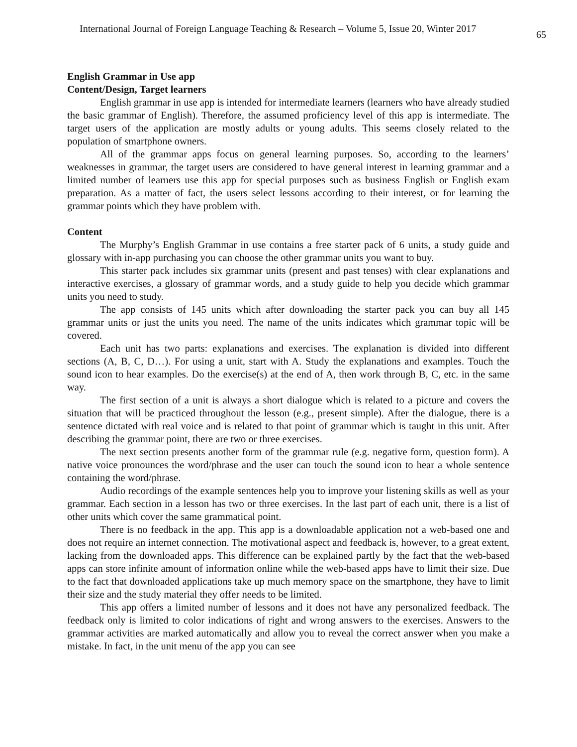International Journal of Foreign Language Teaching & Research – Volume 5, Issue 20, Winter 2017 65
English Grammar in Use app
Content/Design, Target learners
English grammar in use app is intended for intermediate learners (learners who have already studied the basic grammar of English). Therefore, the assumed proficiency level of this app is intermediate. The target users of the application are mostly adults or young adults. This seems closely related to the population of smartphone owners.
All of the grammar apps focus on general learning purposes. So, according to the learners’ weaknesses in grammar, the target users are considered to have general interest in learning grammar and a limited number of learners use this app for special purposes such as business English or English exam preparation. As a matter of fact, the users select lessons according to their interest, or for learning the grammar points which they have problem with.
Content
The Murphy’s English Grammar in use contains a free starter pack of 6 units, a study guide and glossary with in-app purchasing you can choose the other grammar units you want to buy.
This starter pack includes six grammar units (present and past tenses) with clear explanations and interactive exercises, a glossary of grammar words, and a study guide to help you decide which grammar units you need to study.
The app consists of 145 units which after downloading the starter pack you can buy all 145 grammar units or just the units you need. The name of the units indicates which grammar topic will be covered.
Each unit has two parts: explanations and exercises. The explanation is divided into different sections (A, B, C, D…). For using a unit, start with A. Study the explanations and examples. Touch the sound icon to hear examples. Do the exercise(s) at the end of A, then work through B, C, etc. in the same way.
The first section of a unit is always a short dialogue which is related to a picture and covers the situation that will be practiced throughout the lesson (e.g., present simple). After the dialogue, there is a sentence dictated with real voice and is related to that point of grammar which is taught in this unit. After describing the grammar point, there are two or three exercises.
The next section presents another form of the grammar rule (e.g. negative form, question form). A native voice pronounces the word/phrase and the user can touch the sound icon to hear a whole sentence containing the word/phrase.
Audio recordings of the example sentences help you to improve your listening skills as well as your grammar. Each section in a lesson has two or three exercises. In the last part of each unit, there is a list of other units which cover the same grammatical point.
There is no feedback in the app. This app is a downloadable application not a web-based one and does not require an internet connection. The motivational aspect and feedback is, however, to a great extent, lacking from the downloaded apps. This difference can be explained partly by the fact that the web-based apps can store infinite amount of information online while the web-based apps have to limit their size. Due to the fact that downloaded applications take up much memory space on the smartphone, they have to limit their size and the study material they offer needs to be limited.
This app offers a limited number of lessons and it does not have any personalized feedback. The feedback only is limited to color indications of right and wrong answers to the exercises. Answers to the grammar activities are marked automatically and allow you to reveal the correct answer when you make a mistake. In fact, in the unit menu of the app you can see